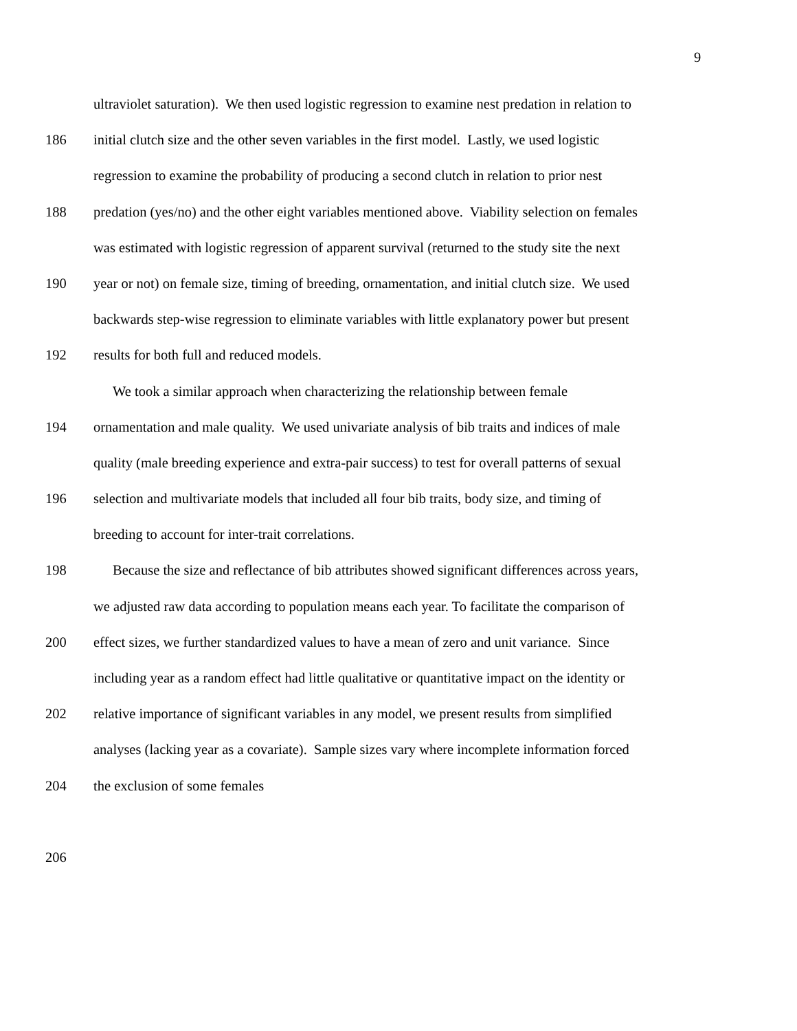9
ultraviolet saturation). We then used logistic regression to examine nest predation in relation to
186 initial clutch size and the other seven variables in the first model. Lastly, we used logistic
regression to examine the probability of producing a second clutch in relation to prior nest
188 predation (yes/no) and the other eight variables mentioned above. Viability selection on females
was estimated with logistic regression of apparent survival (returned to the study site the next
190 year or not) on female size, timing of breeding, ornamentation, and initial clutch size. We used
backwards step-wise regression to eliminate variables with little explanatory power but present
192 results for both full and reduced models.
We took a similar approach when characterizing the relationship between female
194 ornamentation and male quality. We used univariate analysis of bib traits and indices of male
quality (male breeding experience and extra-pair success) to test for overall patterns of sexual
196 selection and multivariate models that included all four bib traits, body size, and timing of
breeding to account for inter-trait correlations.
198 Because the size and reflectance of bib attributes showed significant differences across years,
we adjusted raw data according to population means each year. To facilitate the comparison of
200 effect sizes, we further standardized values to have a mean of zero and unit variance. Since
including year as a random effect had little qualitative or quantitative impact on the identity or
202 relative importance of significant variables in any model, we present results from simplified
analyses (lacking year as a covariate). Sample sizes vary where incomplete information forced
204 the exclusion of some females
206